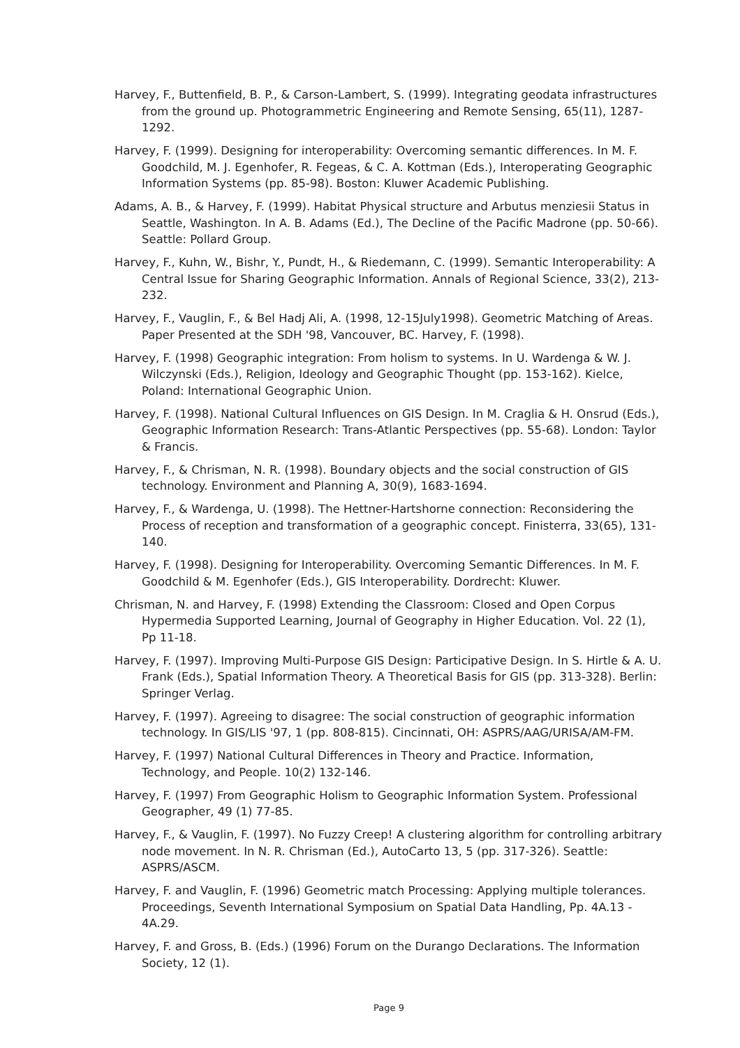Harvey, F., Buttenfield, B. P., & Carson-Lambert, S. (1999). Integrating geodata infrastructures from the ground up. Photogrammetric Engineering and Remote Sensing, 65(11), 1287-1292.
Harvey, F. (1999). Designing for interoperability: Overcoming semantic differences. In M. F. Goodchild, M. J. Egenhofer, R. Fegeas, & C. A. Kottman (Eds.), Interoperating Geographic Information Systems (pp. 85-98). Boston: Kluwer Academic Publishing.
Adams, A. B., & Harvey, F. (1999). Habitat Physical structure and Arbutus menziesii Status in Seattle, Washington. In A. B. Adams (Ed.), The Decline of the Pacific Madrone (pp. 50-66). Seattle: Pollard Group.
Harvey, F., Kuhn, W., Bishr, Y., Pundt, H., & Riedemann, C. (1999). Semantic Interoperability: A Central Issue for Sharing Geographic Information. Annals of Regional Science, 33(2), 213-232.
Harvey, F., Vauglin, F., & Bel Hadj Ali, A. (1998, 12-15July1998). Geometric Matching of Areas. Paper Presented at the SDH '98, Vancouver, BC. Harvey, F. (1998).
Harvey, F. (1998) Geographic integration: From holism to systems. In U. Wardenga & W. J. Wilczynski (Eds.), Religion, Ideology and Geographic Thought (pp. 153-162). Kielce, Poland: International Geographic Union.
Harvey, F. (1998). National Cultural Influences on GIS Design. In M. Craglia & H. Onsrud (Eds.), Geographic Information Research: Trans-Atlantic Perspectives (pp. 55-68). London: Taylor & Francis.
Harvey, F., & Chrisman, N. R. (1998). Boundary objects and the social construction of GIS technology. Environment and Planning A, 30(9), 1683-1694.
Harvey, F., & Wardenga, U. (1998). The Hettner-Hartshorne connection: Reconsidering the Process of reception and transformation of a geographic concept. Finisterra, 33(65), 131-140.
Harvey, F. (1998). Designing for Interoperability. Overcoming Semantic Differences. In M. F. Goodchild & M. Egenhofer (Eds.), GIS Interoperability. Dordrecht: Kluwer.
Chrisman, N. and Harvey, F. (1998) Extending the Classroom: Closed and Open Corpus Hypermedia Supported Learning, Journal of Geography in Higher Education. Vol. 22 (1), Pp 11-18.
Harvey, F. (1997). Improving Multi-Purpose GIS Design: Participative Design. In S. Hirtle & A. U. Frank (Eds.), Spatial Information Theory. A Theoretical Basis for GIS (pp. 313-328). Berlin: Springer Verlag.
Harvey, F. (1997). Agreeing to disagree: The social construction of geographic information technology. In GIS/LIS '97, 1 (pp. 808-815). Cincinnati, OH: ASPRS/AAG/URISA/AM-FM.
Harvey, F. (1997) National Cultural Differences in Theory and Practice. Information, Technology, and People. 10(2) 132-146.
Harvey, F. (1997) From Geographic Holism to Geographic Information System. Professional Geographer, 49 (1) 77-85.
Harvey, F., & Vauglin, F. (1997). No Fuzzy Creep! A clustering algorithm for controlling arbitrary node movement. In N. R. Chrisman (Ed.), AutoCarto 13, 5 (pp. 317-326). Seattle: ASPRS/ASCM.
Harvey, F. and Vauglin, F. (1996) Geometric match Processing: Applying multiple tolerances. Proceedings, Seventh International Symposium on Spatial Data Handling, Pp. 4A.13 - 4A.29.
Harvey, F. and Gross, B. (Eds.) (1996) Forum on the Durango Declarations. The Information Society, 12 (1).
Page 9